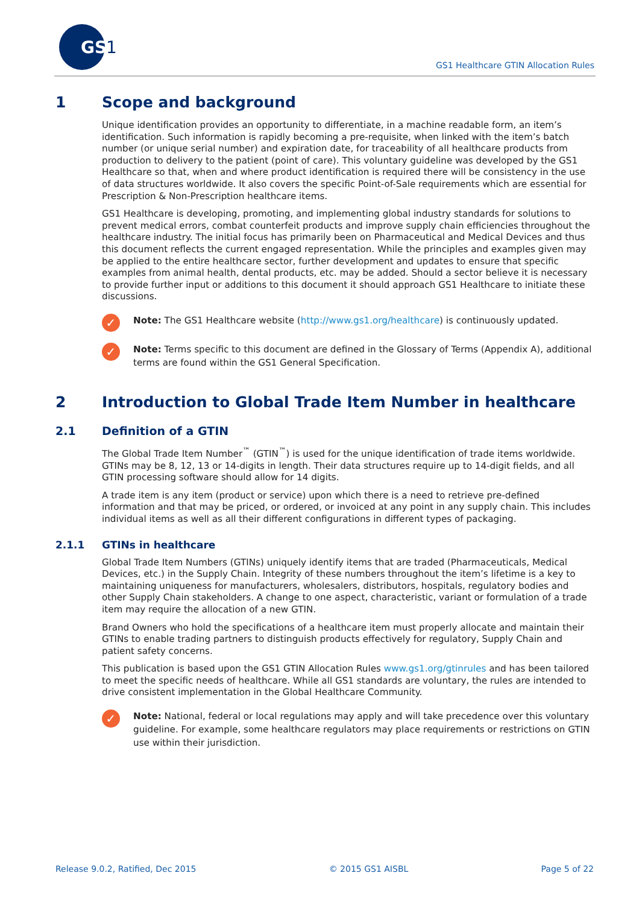GS
1
GS1 Healthcare GTIN Allocation Rules
1 Scope and background
Unique identification provides an opportunity to differentiate, in a machine readable form, an item’s identification. Such information is rapidly becoming a pre-requisite, when linked with the item’s batch number (or unique serial number) and expiration date, for traceability of all healthcare products from production to delivery to the patient (point of care). This voluntary guideline was developed by the GS1 Healthcare so that, when and where product identification is required there will be consistency in the use of data structures worldwide. It also covers the specific Point-of-Sale requirements which are essential for Prescription & Non-Prescription healthcare items.
GS1 Healthcare is developing, promoting, and implementing global industry standards for solutions to prevent medical errors, combat counterfeit products and improve supply chain efficiencies throughout the healthcare industry. The initial focus has primarily been on Pharmaceutical and Medical Devices and thus this document reflects the current engaged representation. While the principles and examples given may be applied to the entire healthcare sector, further development and updates to ensure that specific examples from animal health, dental products, etc. may be added. Should a sector believe it is necessary to provide further input or additions to this document it should approach GS1 Healthcare to initiate these discussions.
✓
Note: The GS1 Healthcare website (http://www.gs1.org/healthcare) is continuously updated.
✓
Note: Terms specific to this document are defined in the Glossary of Terms (Appendix A), additional terms are found within the GS1 General Specification.
2 Introduction to Global Trade Item Number in healthcare
2.1 Definition of a GTIN
The Global Trade Item Number<sup>™</sup> (GTIN<sup>™</sup>) is used for the unique identification of trade items worldwide. GTINs may be 8, 12, 13 or 14-digits in length. Their data structures require up to 14-digit fields, and all GTIN processing software should allow for 14 digits.
A trade item is any item (product or service) upon which there is a need to retrieve pre-defined information and that may be priced, or ordered, or invoiced at any point in any supply chain. This includes individual items as well as all their different configurations in different types of packaging.
2.1.1 GTINs in healthcare
Global Trade Item Numbers (GTINs) uniquely identify items that are traded (Pharmaceuticals, Medical Devices, etc.) in the Supply Chain. Integrity of these numbers throughout the item’s lifetime is a key to maintaining uniqueness for manufacturers, wholesalers, distributors, hospitals, regulatory bodies and other Supply Chain stakeholders. A change to one aspect, characteristic, variant or formulation of a trade item may require the allocation of a new GTIN.
Brand Owners who hold the specifications of a healthcare item must properly allocate and maintain their GTINs to enable trading partners to distinguish products effectively for regulatory, Supply Chain and patient safety concerns.
This publication is based upon the GS1 GTIN Allocation Rules www.gs1.org/gtinrules and has been tailored to meet the specific needs of healthcare. While all GS1 standards are voluntary, the rules are intended to drive consistent implementation in the Global Healthcare Community.
✓
Note: National, federal or local regulations may apply and will take precedence over this voluntary guideline. For example, some healthcare regulators may place requirements or restrictions on GTIN use within their jurisdiction.
Release 9.0.2, Ratified, Dec 2015 © 2015 GS1 AISBL Page 5 of 22